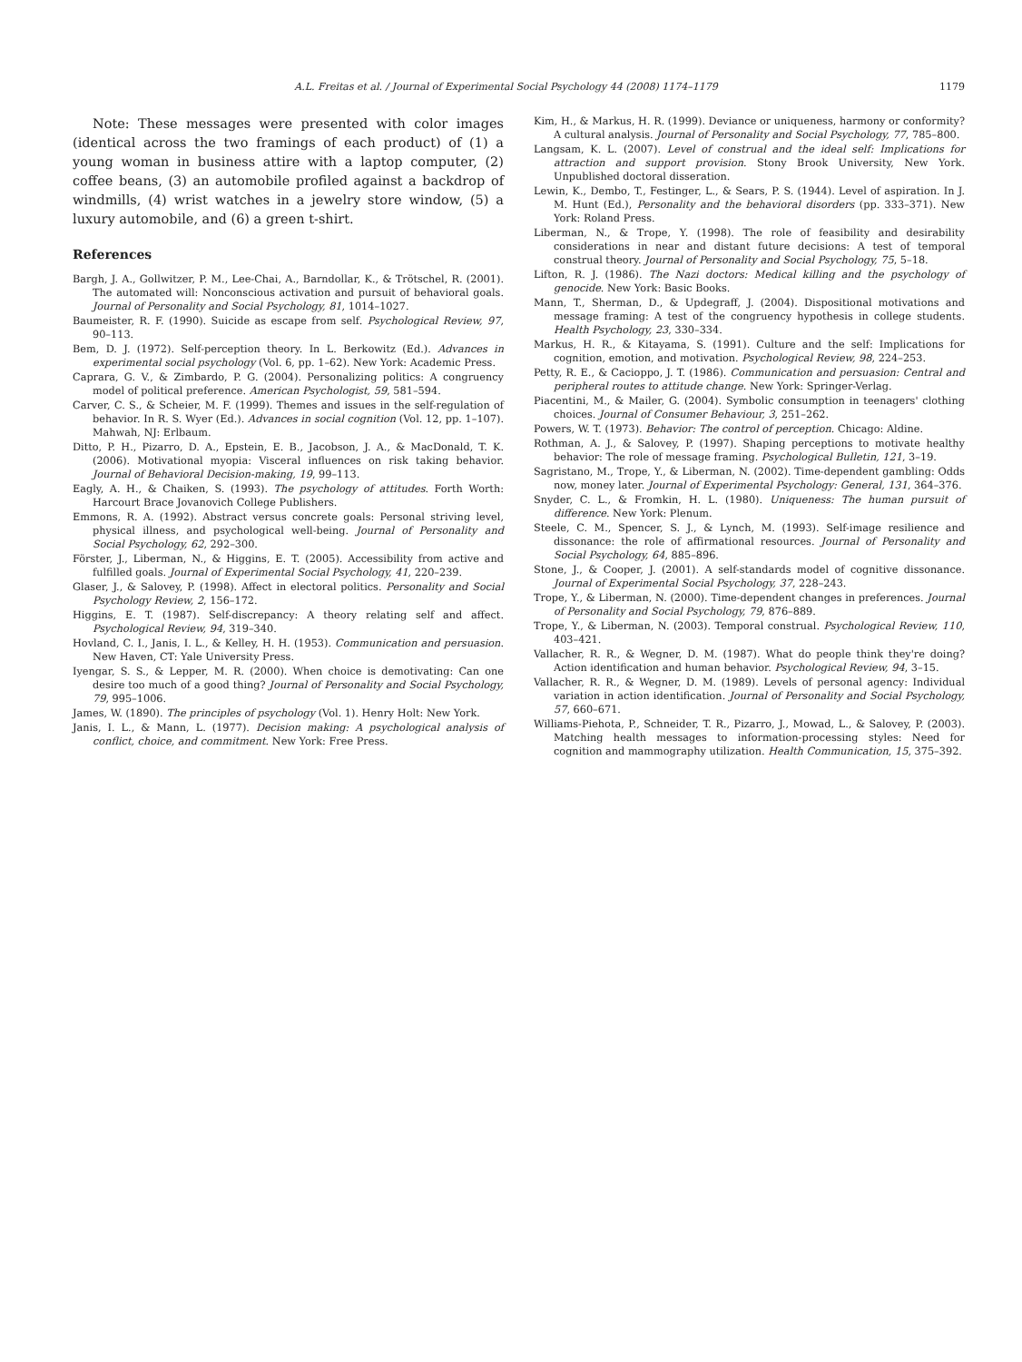A.L. Freitas et al. / Journal of Experimental Social Psychology 44 (2008) 1174–1179 1179
Note: These messages were presented with color images (identical across the two framings of each product) of (1) a young woman in business attire with a laptop computer, (2) coffee beans, (3) an automobile profiled against a backdrop of windmills, (4) wrist watches in a jewelry store window, (5) a luxury automobile, and (6) a green t-shirt.
References
Bargh, J. A., Gollwitzer, P. M., Lee-Chai, A., Barndollar, K., & Trötschel, R. (2001). The automated will: Nonconscious activation and pursuit of behavioral goals. Journal of Personality and Social Psychology, 81, 1014–1027.
Baumeister, R. F. (1990). Suicide as escape from self. Psychological Review, 97, 90–113.
Bem, D. J. (1972). Self-perception theory. In L. Berkowitz (Ed.). Advances in experimental social psychology (Vol. 6, pp. 1–62). New York: Academic Press.
Caprara, G. V., & Zimbardo, P. G. (2004). Personalizing politics: A congruency model of political preference. American Psychologist, 59, 581–594.
Carver, C. S., & Scheier, M. F. (1999). Themes and issues in the self-regulation of behavior. In R. S. Wyer (Ed.). Advances in social cognition (Vol. 12, pp. 1–107). Mahwah, NJ: Erlbaum.
Ditto, P. H., Pizarro, D. A., Epstein, E. B., Jacobson, J. A., & MacDonald, T. K. (2006). Motivational myopia: Visceral influences on risk taking behavior. Journal of Behavioral Decision-making, 19, 99–113.
Eagly, A. H., & Chaiken, S. (1993). The psychology of attitudes. Forth Worth: Harcourt Brace Jovanovich College Publishers.
Emmons, R. A. (1992). Abstract versus concrete goals: Personal striving level, physical illness, and psychological well-being. Journal of Personality and Social Psychology, 62, 292–300.
Förster, J., Liberman, N., & Higgins, E. T. (2005). Accessibility from active and fulfilled goals. Journal of Experimental Social Psychology, 41, 220–239.
Glaser, J., & Salovey, P. (1998). Affect in electoral politics. Personality and Social Psychology Review, 2, 156–172.
Higgins, E. T. (1987). Self-discrepancy: A theory relating self and affect. Psychological Review, 94, 319–340.
Hovland, C. I., Janis, I. L., & Kelley, H. H. (1953). Communication and persuasion. New Haven, CT: Yale University Press.
Iyengar, S. S., & Lepper, M. R. (2000). When choice is demotivating: Can one desire too much of a good thing? Journal of Personality and Social Psychology, 79, 995–1006.
James, W. (1890). The principles of psychology (Vol. 1). Henry Holt: New York.
Janis, I. L., & Mann, L. (1977). Decision making: A psychological analysis of conflict, choice, and commitment. New York: Free Press.
Kim, H., & Markus, H. R. (1999). Deviance or uniqueness, harmony or conformity? A cultural analysis. Journal of Personality and Social Psychology, 77, 785–800.
Langsam, K. L. (2007). Level of construal and the ideal self: Implications for attraction and support provision. Stony Brook University, New York. Unpublished doctoral disseration.
Lewin, K., Dembo, T., Festinger, L., & Sears, P. S. (1944). Level of aspiration. In J. M. Hunt (Ed.), Personality and the behavioral disorders (pp. 333–371). New York: Roland Press.
Liberman, N., & Trope, Y. (1998). The role of feasibility and desirability considerations in near and distant future decisions: A test of temporal construal theory. Journal of Personality and Social Psychology, 75, 5–18.
Lifton, R. J. (1986). The Nazi doctors: Medical killing and the psychology of genocide. New York: Basic Books.
Mann, T., Sherman, D., & Updegraff, J. (2004). Dispositional motivations and message framing: A test of the congruency hypothesis in college students. Health Psychology, 23, 330–334.
Markus, H. R., & Kitayama, S. (1991). Culture and the self: Implications for cognition, emotion, and motivation. Psychological Review, 98, 224–253.
Petty, R. E., & Cacioppo, J. T. (1986). Communication and persuasion: Central and peripheral routes to attitude change. New York: Springer-Verlag.
Piacentini, M., & Mailer, G. (2004). Symbolic consumption in teenagers' clothing choices. Journal of Consumer Behaviour, 3, 251–262.
Powers, W. T. (1973). Behavior: The control of perception. Chicago: Aldine.
Rothman, A. J., & Salovey, P. (1997). Shaping perceptions to motivate healthy behavior: The role of message framing. Psychological Bulletin, 121, 3–19.
Sagristano, M., Trope, Y., & Liberman, N. (2002). Time-dependent gambling: Odds now, money later. Journal of Experimental Psychology: General, 131, 364–376.
Snyder, C. L., & Fromkin, H. L. (1980). Uniqueness: The human pursuit of difference. New York: Plenum.
Steele, C. M., Spencer, S. J., & Lynch, M. (1993). Self-image resilience and dissonance: the role of affirmational resources. Journal of Personality and Social Psychology, 64, 885–896.
Stone, J., & Cooper, J. (2001). A self-standards model of cognitive dissonance. Journal of Experimental Social Psychology, 37, 228–243.
Trope, Y., & Liberman, N. (2000). Time-dependent changes in preferences. Journal of Personality and Social Psychology, 79, 876–889.
Trope, Y., & Liberman, N. (2003). Temporal construal. Psychological Review, 110, 403–421.
Vallacher, R. R., & Wegner, D. M. (1987). What do people think they're doing? Action identification and human behavior. Psychological Review, 94, 3–15.
Vallacher, R. R., & Wegner, D. M. (1989). Levels of personal agency: Individual variation in action identification. Journal of Personality and Social Psychology, 57, 660–671.
Williams-Piehota, P., Schneider, T. R., Pizarro, J., Mowad, L., & Salovey, P. (2003). Matching health messages to information-processing styles: Need for cognition and mammography utilization. Health Communication, 15, 375–392.